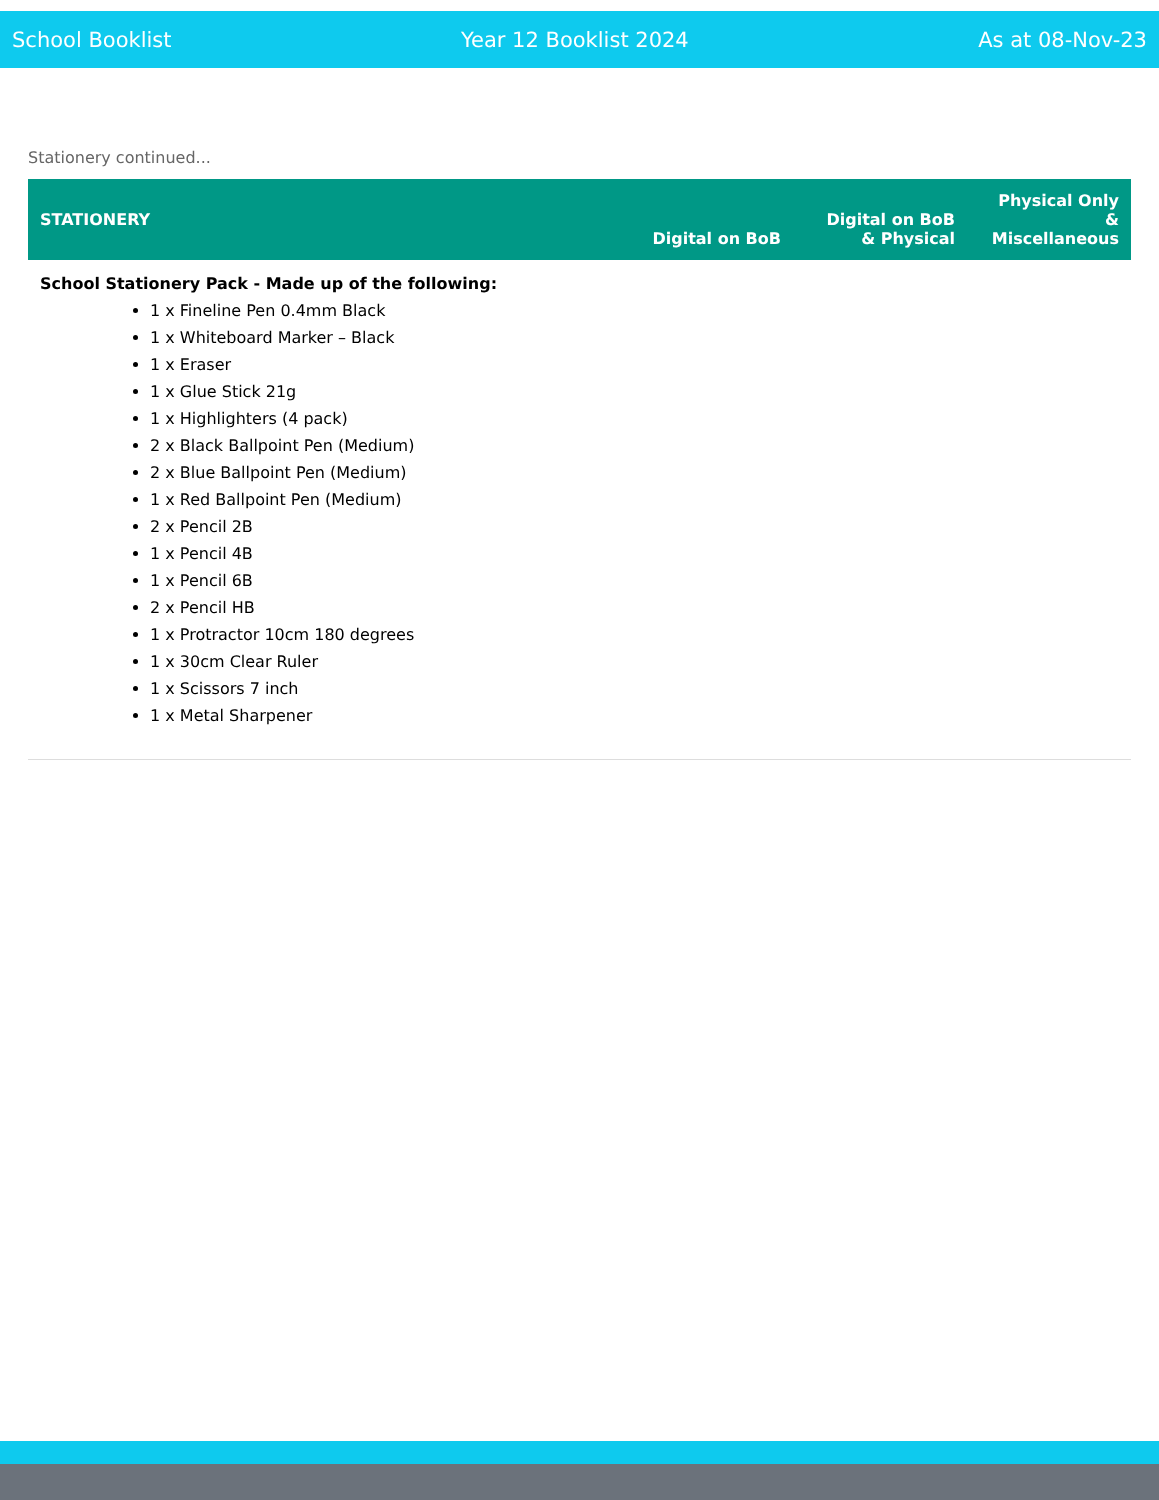School Booklist Year 12 Booklist 2024 As at 08-Nov-23
Stationery continued...
| STATIONERY | Digital on BoB | Digital on BoB & Physical | Physical Only & Miscellaneous |
| --- | --- | --- | --- |
| School Stationery Pack - Made up of the following: 1 x Fineline Pen 0.4mm Black 1 x Whiteboard Marker – Black 1 x Eraser 1 x Glue Stick 21g 1 x Highlighters (4 pack) 2 x Black Ballpoint Pen (Medium) 2 x Blue Ballpoint Pen (Medium) 1 x Red Ballpoint Pen (Medium) 2 x Pencil 2B 1 x Pencil 4B 1 x Pencil 6B 2 x Pencil HB 1 x Protractor 10cm 180 degrees 1 x 30cm Clear Ruler 1 x Scissors 7 inch 1 x Metal Sharpener | | | |